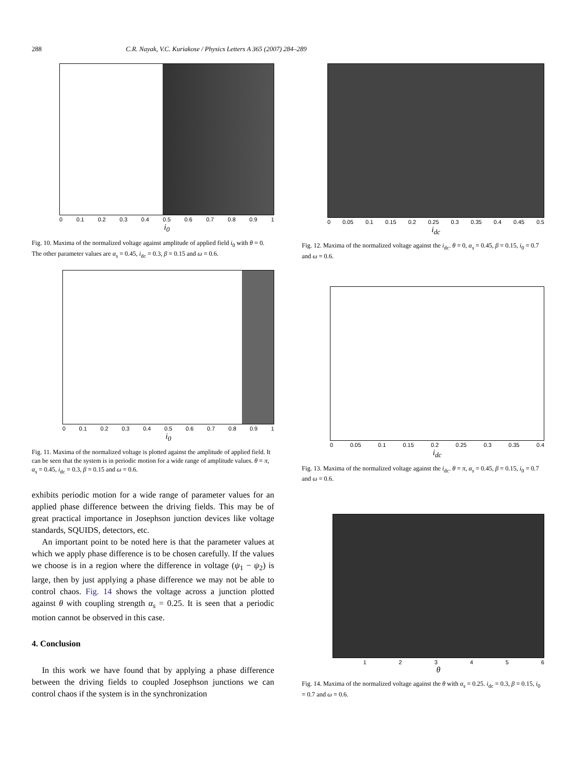288 C.R. Nayak, V.C. Kuriakose / Physics Letters A 365 (2007) 284–289
0 0.1 0.2 0.3 0.4 0.5 0.6 0.7 0.8 0.9 1
i<sub>0</sub>
Fig. 10. Maxima of the normalized voltage against amplitude of applied field i<sub>0</sub> with θ = 0. The other parameter values are α<sub>s</sub> = 0.45, i<sub>dc</sub> = 0.3, β = 0.15 and ω = 0.6.
0 0.1 0.2 0.3 0.4 0.5 0.6 0.7 0.8 0.9 1
i<sub>0</sub>
Fig. 11. Maxima of the normalized voltage is plotted against the amplitude of applied field. It can be seen that the system is in periodic motion for a wide range of amplitude values. θ = π, α<sub>s</sub> = 0.45, i<sub>dc</sub> = 0.3, β = 0.15 and ω = 0.6.
exhibits periodic motion for a wide range of parameter values for an applied phase difference between the driving fields. This may be of great practical importance in Josephson junction devices like voltage standards, SQUIDS, detectors, etc.
An important point to be noted here is that the parameter values at which we apply phase difference is to be chosen carefully. If the values we choose is in a region where the difference in voltage (ψ<sub>1</sub> − ψ<sub>2</sub>) is large, then by just applying a phase difference we may not be able to control chaos. Fig. 14 shows the voltage across a junction plotted against θ with coupling strength α<sub>s</sub> = 0.25. It is seen that a periodic motion cannot be observed in this case.
4. Conclusion
In this work we have found that by applying a phase difference between the driving fields to coupled Josephson junctions we can control chaos if the system is in the synchronization
0 0.05 0.1 0.15 0.2 0.25 0.3 0.35 0.4 0.45 0.5
i<sub>dc</sub>
Fig. 12. Maxima of the normalized voltage against the i<sub>dc</sub>. θ = 0, α<sub>s</sub> = 0.45, β = 0.15, i<sub>0</sub> = 0.7 and ω = 0.6.
0 0.05 0.1 0.15 0.2 0.25 0.3 0.35 0.4
i<sub>dc</sub>
Fig. 13. Maxima of the normalized voltage against the i<sub>dc</sub>. θ = π, α<sub>s</sub> = 0.45, β = 0.15, i<sub>0</sub> = 0.7 and ω = 0.6.
123456
θ
Fig. 14. Maxima of the normalized voltage against the θ with α<sub>s</sub> = 0.25. i<sub>dc</sub> = 0.3, β = 0.15, i<sub>0</sub> = 0.7 and ω = 0.6.